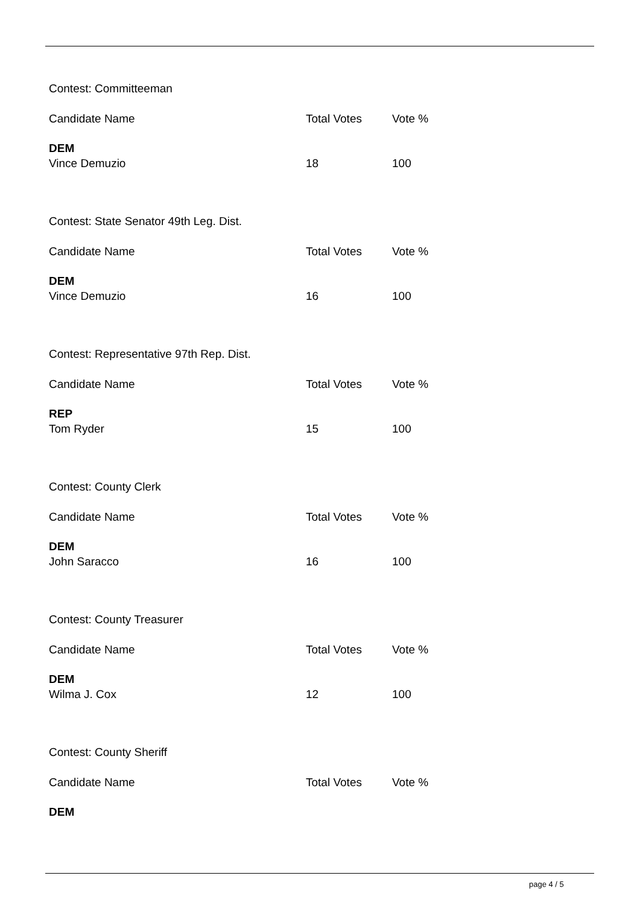Contest: Committeeman
| Candidate Name | Total Votes | Vote % |
| --- | --- | --- |
| DEM | | |
| Vince Demuzio | 18 | 100 |
Contest: State Senator 49th Leg. Dist.
| Candidate Name | Total Votes | Vote % |
| --- | --- | --- |
| DEM | | |
| Vince Demuzio | 16 | 100 |
Contest: Representative 97th Rep. Dist.
| Candidate Name | Total Votes | Vote % |
| --- | --- | --- |
| REP | | |
| Tom Ryder | 15 | 100 |
Contest: County Clerk
| Candidate Name | Total Votes | Vote % |
| --- | --- | --- |
| DEM | | |
| John Saracco | 16 | 100 |
Contest: County Treasurer
| Candidate Name | Total Votes | Vote % |
| --- | --- | --- |
| DEM | | |
| Wilma J. Cox | 12 | 100 |
Contest: County Sheriff
| Candidate Name | Total Votes | Vote % |
| --- | --- | --- |
| DEM | | |
page 4 / 5